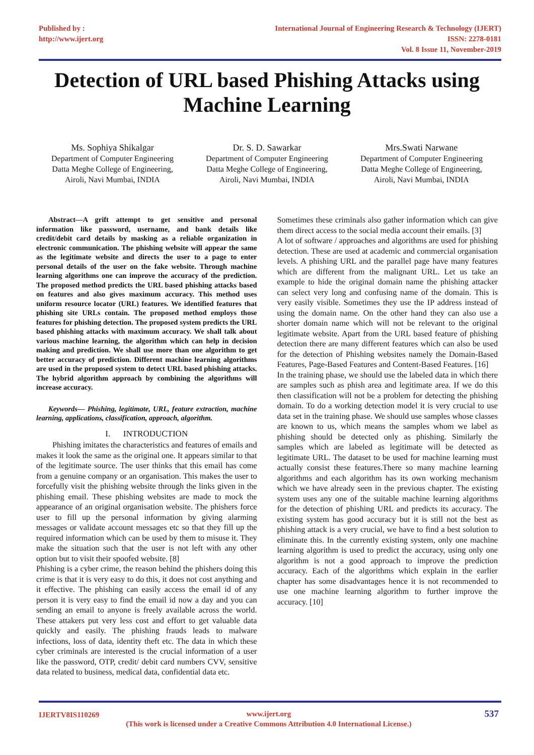Published by :
http://www.ijert.org
International Journal of Engineering Research & Technology (IJERT)
ISSN: 2278-0181
Vol. 8 Issue 11, November-2019
Detection of URL based Phishing Attacks using Machine Learning
Ms. Sophiya Shikalgar
Department of Computer Engineering
Datta Meghe College of Engineering,
Airoli, Navi Mumbai, INDIA
Dr. S. D. Sawarkar
Department of Computer Engineering
Datta Meghe College of Engineering,
Airoli, Navi Mumbai, INDIA
Mrs.Swati Narwane
Department of Computer Engineering
Datta Meghe College of Engineering,
Airoli, Navi Mumbai, INDIA
Abstract—A grift attempt to get sensitive and personal information like password, username, and bank details like credit/debit card details by masking as a reliable organization in electronic communication. The phishing website will appear the same as the legitimate website and directs the user to a page to enter personal details of the user on the fake website. Through machine learning algorithms one can improve the accuracy of the prediction. The proposed method predicts the URL based phishing attacks based on features and also gives maximum accuracy. This method uses uniform resource locator (URL) features. We identified features that phishing site URLs contain. The proposed method employs those features for phishing detection. The proposed system predicts the URL based phishing attacks with maximum accuracy. We shall talk about various machine learning, the algorithm which can help in decision making and prediction. We shall use more than one algorithm to get better accuracy of prediction. Different machine learning algorithms are used in the proposed system to detect URL based phishing attacks. The hybrid algorithm approach by combining the algorithms will increase accuracy.
Keywords— Phishing, legitimate, URL, feature extraction, machine learning, applications, classification, approach, algorithm.
I. INTRODUCTION
Phishing imitates the characteristics and features of emails and makes it look the same as the original one. It appears similar to that of the legitimate source. The user thinks that this email has come from a genuine company or an organisation. This makes the user to forcefully visit the phishing website through the links given in the phishing email. These phishing websites are made to mock the appearance of an original organisation website. The phishers force user to fill up the personal information by giving alarming messages or validate account messages etc so that they fill up the required information which can be used by them to misuse it. They make the situation such that the user is not left with any other option but to visit their spoofed website. [8]
Phishing is a cyber crime, the reason behind the phishers doing this crime is that it is very easy to do this, it does not cost anything and it effective. The phishing can easily access the email id of any person it is very easy to find the email id now a day and you can sending an email to anyone is freely available across the world. These attakers put very less cost and effort to get valuable data quickly and easily. The phishing frauds leads to malware infections, loss of data, identity theft etc. The data in which these cyber criminals are interested is the crucial information of a user like the password, OTP, credit/ debit card numbers CVV, sensitive data related to business, medical data, confidential data etc.
Sometimes these criminals also gather information which can give them direct access to the social media account their emails. [3]
A lot of software / approaches and algorithms are used for phishing detection. These are used at academic and commercial organisation levels. A phishing URL and the parallel page have many features which are different from the malignant URL. Let us take an example to hide the original domain name the phishing attacker can select very long and confusing name of the domain. This is very easily visible. Sometimes they use the IP address instead of using the domain name. On the other hand they can also use a shorter domain name which will not be relevant to the original legitimate website. Apart from the URL based feature of phishing detection there are many different features which can also be used for the detection of Phishing websites namely the Domain-Based Features, Page-Based Features and Content-Based Features. [16]
In the training phase, we should use the labeled data in which there are samples such as phish area and legitimate area. If we do this then classification will not be a problem for detecting the phishing domain. To do a working detection model it is very crucial to use data set in the training phase. We should use samples whose classes are known to us, which means the samples whom we label as phishing should be detected only as phishing. Similarly the samples which are labeled as legitimate will be detected as legitimate URL. The dataset to be used for machine learning must actually consist these features.There so many machine learning algorithms and each algorithm has its own working mechanism which we have already seen in the previous chapter. The existing system uses any one of the suitable machine learning algorithms for the detection of phishing URL and predicts its accuracy. The existing system has good accuracy but it is still not the best as phishing attack is a very crucial, we have to find a best solution to eliminate this. In the currently existing system, only one machine learning algorithm is used to predict the accuracy, using only one algorithm is not a good approach to improve the prediction accuracy. Each of the algorithms which explain in the earlier chapter has some disadvantages hence it is not recommended to use one machine learning algorithm to further improve the accuracy. [10]
IJERTV8IS110269 www.ijert.org 537
(This work is licensed under a Creative Commons Attribution 4.0 International License.)